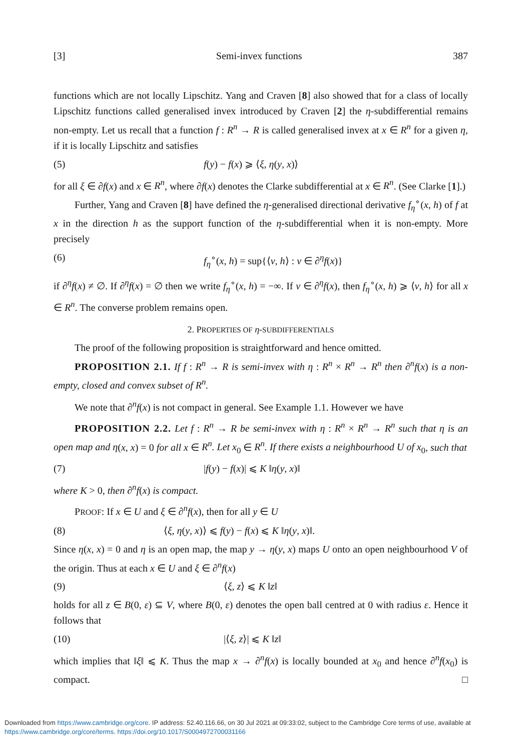[3] Semi-invex functions 387
functions which are not locally Lipschitz. Yang and Craven [8] also showed that for a class of locally Lipschitz functions called generalised invex introduced by Craven [2] the η-subdifferential remains non-empty. Let us recall that a function f : R<sup>n</sup> → R is called generalised invex at x ∈ R<sup>n</sup> for a given η, if it is locally Lipschitz and satisfies
(5) f(y) − f(x) ⩾ ⟨ξ, η(y, x)⟩
for all ξ ∈ ∂f(x) and x ∈ R<sup>n</sup>, where ∂f(x) denotes the Clarke subdifferential at x ∈ R<sup>n</sup>. (See Clarke [1].)
Further, Yang and Craven [8] have defined the η-generalised directional derivative f<sub>η</sub><sup>∘</sup>(x, h) of f at x in the direction h as the support function of the η-subdifferential when it is non-empty. More precisely
(6) f<sub>η</sub><sup>∘</sup>(x, h) = sup{⟨v, h⟩ : v ∈ ∂<sup>η</sup>f(x)}
if ∂<sup>η</sup>f(x) ≠ ∅. If ∂<sup>η</sup>f(x) = ∅ then we write f<sub>η</sub><sup>∘</sup>(x, h) = −∞. If v ∈ ∂<sup>η</sup>f(x), then f<sub>η</sub><sup>∘</sup>(x, h) ⩾ ⟨v, h⟩ for all x ∈ R<sup>n</sup>. The converse problem remains open.
2. PROPERTIES OF η-SUBDIFFERENTIALS
The proof of the following proposition is straightforward and hence omitted.
PROPOSITION 2.1. If f : R<sup>n</sup> → R is semi-invex with η : R<sup>n</sup> × R<sup>n</sup> → R<sup>n</sup> then ∂<sup>n</sup>f(x) is a non-empty, closed and convex subset of R<sup>n</sup>.
We note that ∂<sup>n</sup>f(x) is not compact in general. See Example 1.1. However we have
PROPOSITION 2.2. Let f : R<sup>n</sup> → R be semi-invex with η : R<sup>n</sup> × R<sup>n</sup> → R<sup>n</sup> such that η is an open map and η(x, x) = 0 for all x ∈ R<sup>n</sup>. Let x<sub>0</sub> ∈ R<sup>n</sup>. If there exists a neighbourhood U of x<sub>0</sub>, such that
(7) |f(y) − f(x)| ⩽ K ‖η(y, x)‖
where K > 0, then ∂<sup>n</sup>f(x) is compact.
PROOF: If x ∈ U and ξ ∈ ∂<sup>n</sup>f(x), then for all y ∈ U
(8) ⟨ξ, η(y, x)⟩ ⩽ f(y) − f(x) ⩽ K ‖η(y, x)‖.
Since η(x, x) = 0 and η is an open map, the map y → η(y, x) maps U onto an open neighbourhood V of the origin. Thus at each x ∈ U and ξ ∈ ∂<sup>n</sup>f(x)
(9) ⟨ξ, z⟩ ⩽ K ‖z‖
holds for all z ∈ B(0, ε) ⊆ V, where B(0, ε) denotes the open ball centred at 0 with radius ε. Hence it follows that
(10) |⟨ξ, z⟩| ⩽ K ‖z‖
which implies that ‖ξ‖ ⩽ K. Thus the map x → ∂<sup>n</sup>f(x) is locally bounded at x<sub>0</sub> and hence ∂<sup>n</sup>f(x<sub>0</sub>) is compact. □
Downloaded from https://www.cambridge.org/core. IP address: 52.40.116.66, on 30 Jul 2021 at 09:33:02, subject to the Cambridge Core terms of use, available at https://www.cambridge.org/core/terms. https://doi.org/10.1017/S0004972700031166